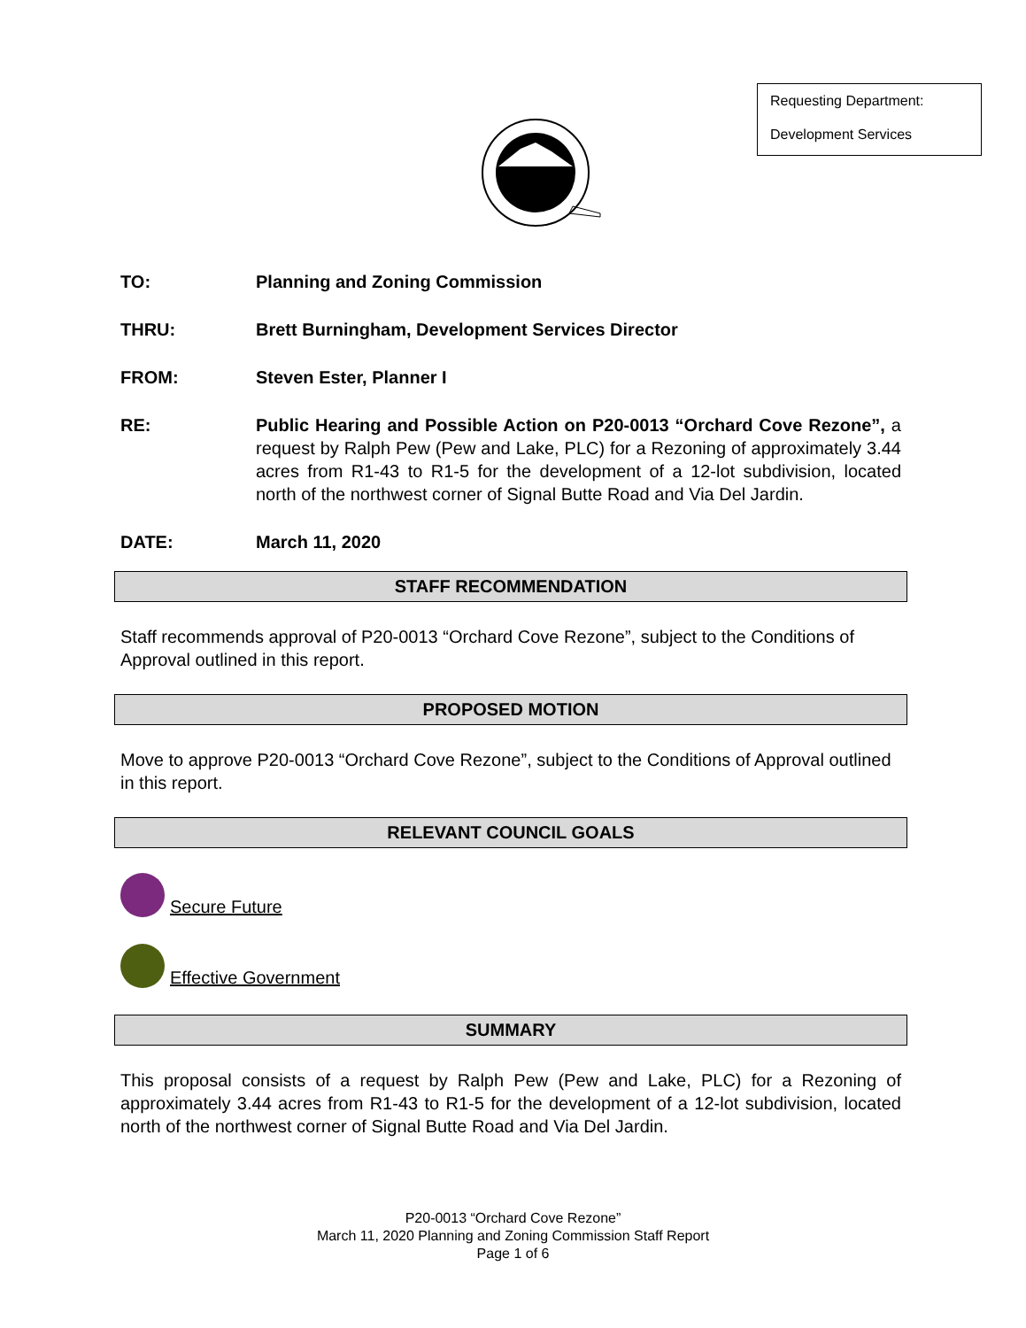Requesting Department:
Development Services
TO: Planning and Zoning Commission
THRU: Brett Burningham, Development Services Director
FROM: Steven Ester, Planner I
RE: Public Hearing and Possible Action on P20-0013 “Orchard Cove Rezone”, a request by Ralph Pew (Pew and Lake, PLC) for a Rezoning of approximately 3.44 acres from R1-43 to R1-5 for the development of a 12-lot subdivision, located north of the northwest corner of Signal Butte Road and Via Del Jardin.
DATE: March 11, 2020
STAFF RECOMMENDATION
Staff recommends approval of P20-0013 “Orchard Cove Rezone”, subject to the Conditions of Approval outlined in this report.
PROPOSED MOTION
Move to approve P20-0013 “Orchard Cove Rezone”, subject to the Conditions of Approval outlined in this report.
RELEVANT COUNCIL GOALS
Secure Future
Effective Government
SUMMARY
This proposal consists of a request by Ralph Pew (Pew and Lake, PLC) for a Rezoning of approximately 3.44 acres from R1-43 to R1-5 for the development of a 12-lot subdivision, located north of the northwest corner of Signal Butte Road and Via Del Jardin.
P20-0013 “Orchard Cove Rezone”
March 11, 2020 Planning and Zoning Commission Staff Report
Page 1 of 6